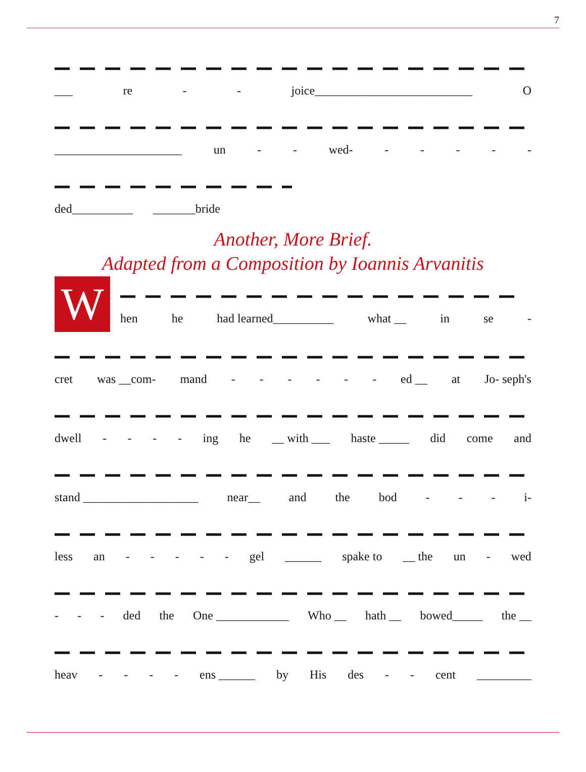7
___ re - - joice__________________________ O
_____________________ un - - wed- - - - - -
ded__________ _______bride
Another, More Brief.
Adapted from a Composition by Ioannis Arvanitis
W
hen he had learned__________ what __ in se -
cret was __com- mand - - - - - - ed __ at Jo- seph's
dwell - - - - ing he __ with ___ haste _____ did come and
stand ___________________ near__ and the bod - - - i-
less an - - - - - gel ______ spake to __ the un - wed
- - - ded the One ____________ Who __ hath __ bowed_____ the __
heav - - - - ens ______ by His des - - cent _________